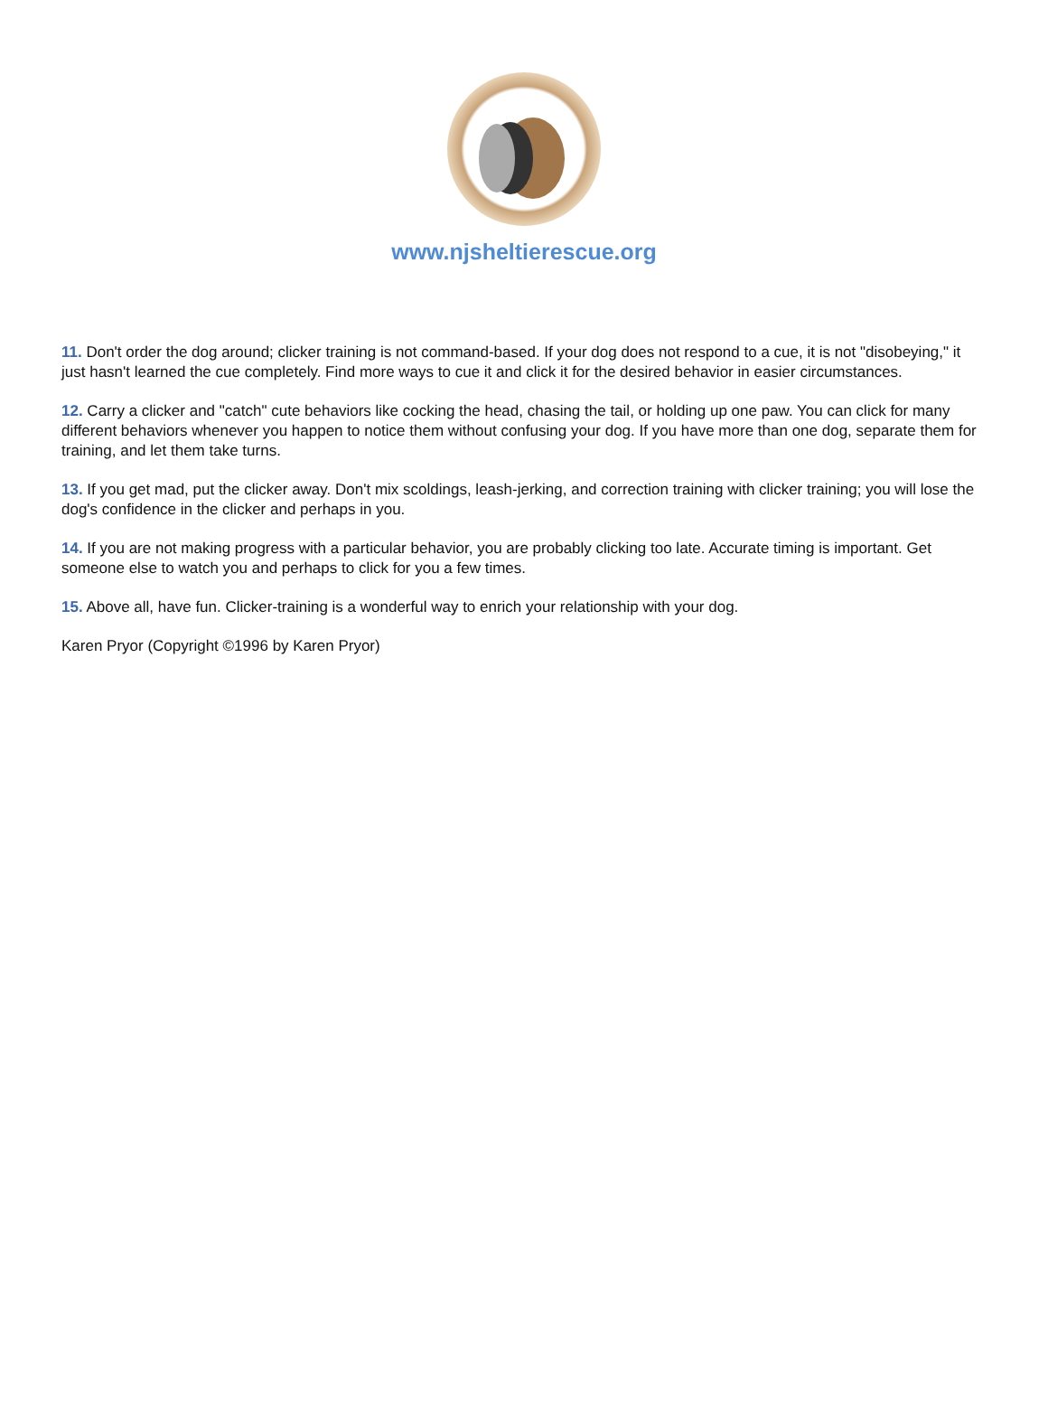www.njsheltierescue.org
11. Don't order the dog around; clicker training is not command-based. If your dog does not respond to a cue, it is not "disobeying," it just hasn't learned the cue completely. Find more ways to cue it and click it for the desired behavior in easier circumstances.
12. Carry a clicker and "catch" cute behaviors like cocking the head, chasing the tail, or holding up one paw. You can click for many different behaviors whenever you happen to notice them without confusing your dog. If you have more than one dog, separate them for training, and let them take turns.
13. If you get mad, put the clicker away. Don't mix scoldings, leash-jerking, and correction training with clicker training; you will lose the dog's confidence in the clicker and perhaps in you.
14. If you are not making progress with a particular behavior, you are probably clicking too late. Accurate timing is important. Get someone else to watch you and perhaps to click for you a few times.
15. Above all, have fun. Clicker-training is a wonderful way to enrich your relationship with your dog.
Karen Pryor (Copyright ©1996 by Karen Pryor)